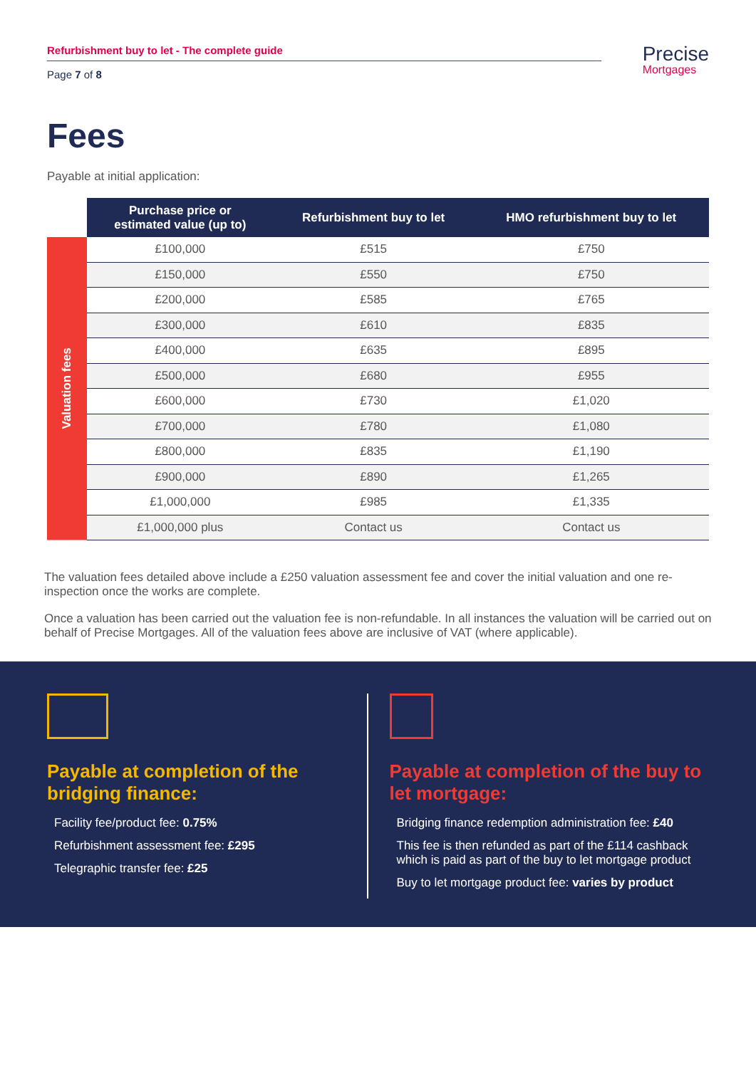Refurbishment buy to let - The complete guide
Page 7 of 8
Precise
Mortgages
Fees
Payable at initial application:
| | Purchase price or estimated value (up to) | Refurbishment buy to let | HMO refurbishment buy to let |
| --- | --- | --- | --- |
| Valuation fees | £100,000 | £515 | £750 |
| | £150,000 | £550 | £750 |
| | £200,000 | £585 | £765 |
| | £300,000 | £610 | £835 |
| | £400,000 | £635 | £895 |
| | £500,000 | £680 | £955 |
| | £600,000 | £730 | £1,020 |
| | £700,000 | £780 | £1,080 |
| | £800,000 | £835 | £1,190 |
| | £900,000 | £890 | £1,265 |
| | £1,000,000 | £985 | £1,335 |
| | £1,000,000 plus | Contact us | Contact us |
The valuation fees detailed above include a £250 valuation assessment fee and cover the initial valuation and one re-inspection once the works are complete.
Once a valuation has been carried out the valuation fee is non-refundable. In all instances the valuation will be carried out on behalf of Precise Mortgages. All of the valuation fees above are inclusive of VAT (where applicable).
Payable at completion of the bridging finance:
Facility fee/product fee: 0.75%
Refurbishment assessment fee: £295
Telegraphic transfer fee: £25
Payable at completion of the buy to let mortgage:
Bridging finance redemption administration fee: £40
This fee is then refunded as part of the £114 cashback which is paid as part of the buy to let mortgage product
Buy to let mortgage product fee: varies by product